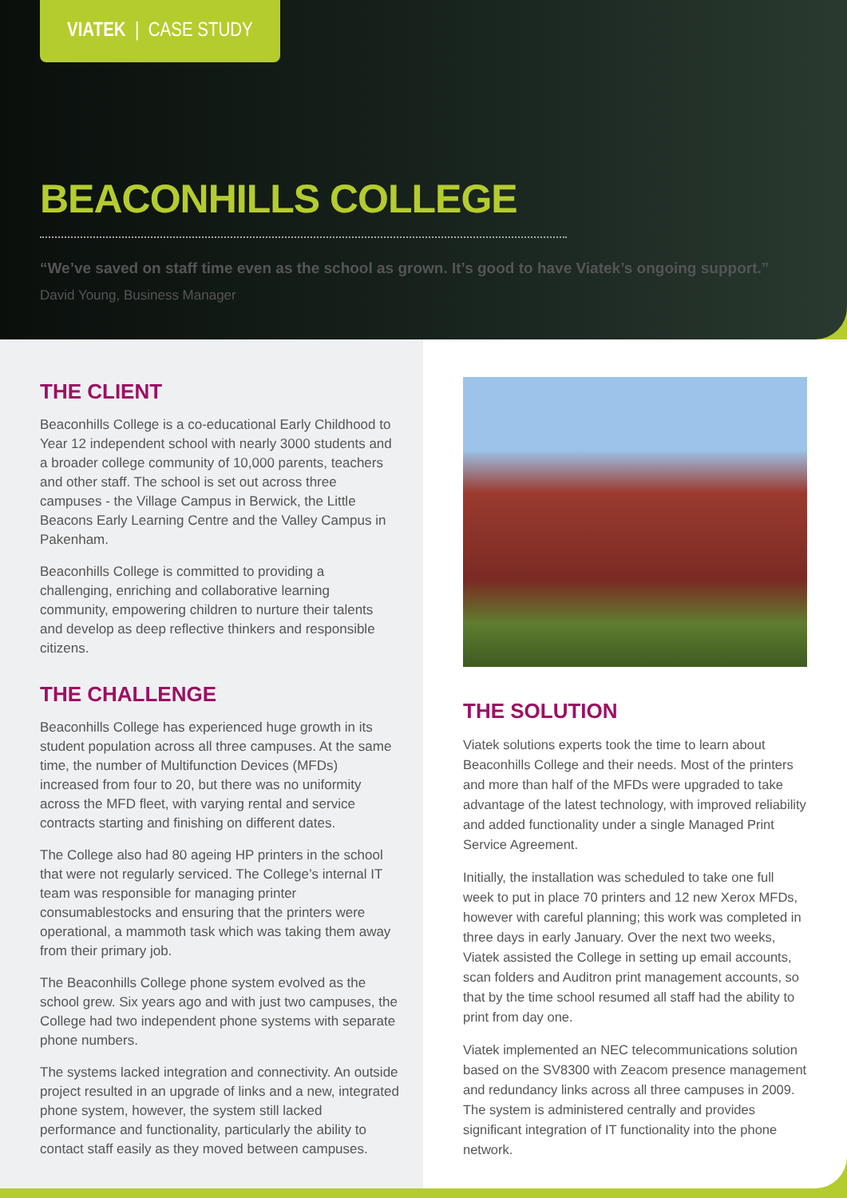VIATEK | CASE STUDY
BEACONHILLS COLLEGE
“We’ve saved on staff time even as the school as grown. It’s good to have Viatek’s ongoing support.”
David Young, Business Manager
THE CLIENT
Beaconhills College is a co-educational Early Childhood to Year 12 independent school with nearly 3000 students and a broader college community of 10,000 parents, teachers and other staff. The school is set out across three campuses - the Village Campus in Berwick, the Little Beacons Early Learning Centre and the Valley Campus in Pakenham.
Beaconhills College is committed to providing a challenging, enriching and collaborative learning community, empowering children to nurture their talents and develop as deep reflective thinkers and responsible citizens.
THE CHALLENGE
Beaconhills College has experienced huge growth in its student population across all three campuses. At the same time, the number of Multifunction Devices (MFDs) increased from four to 20, but there was no uniformity across the MFD fleet, with varying rental and service contracts starting and finishing on different dates.
The College also had 80 ageing HP printers in the school that were not regularly serviced. The College’s internal IT team was responsible for managing printer consumablestocks and ensuring that the printers were operational, a mammoth task which was taking them away from their primary job.
The Beaconhills College phone system evolved as the school grew. Six years ago and with just two campuses, the College had two independent phone systems with separate phone numbers.
The systems lacked integration and connectivity. An outside project resulted in an upgrade of links and a new, integrated phone system, however, the system still lacked performance and functionality, particularly the ability to contact staff easily as they moved between campuses.
THE SOLUTION
Viatek solutions experts took the time to learn about Beaconhills College and their needs. Most of the printers and more than half of the MFDs were upgraded to take advantage of the latest technology, with improved reliability and added functionality under a single Managed Print Service Agreement.
Initially, the installation was scheduled to take one full week to put in place 70 printers and 12 new Xerox MFDs, however with careful planning; this work was completed in three days in early January. Over the next two weeks, Viatek assisted the College in setting up email accounts, scan folders and Auditron print management accounts, so that by the time school resumed all staff had the ability to print from day one.
Viatek implemented an NEC telecommunications solution based on the SV8300 with Zeacom presence management and redundancy links across all three campuses in 2009. The system is administered centrally and provides significant integration of IT functionality into the phone network.